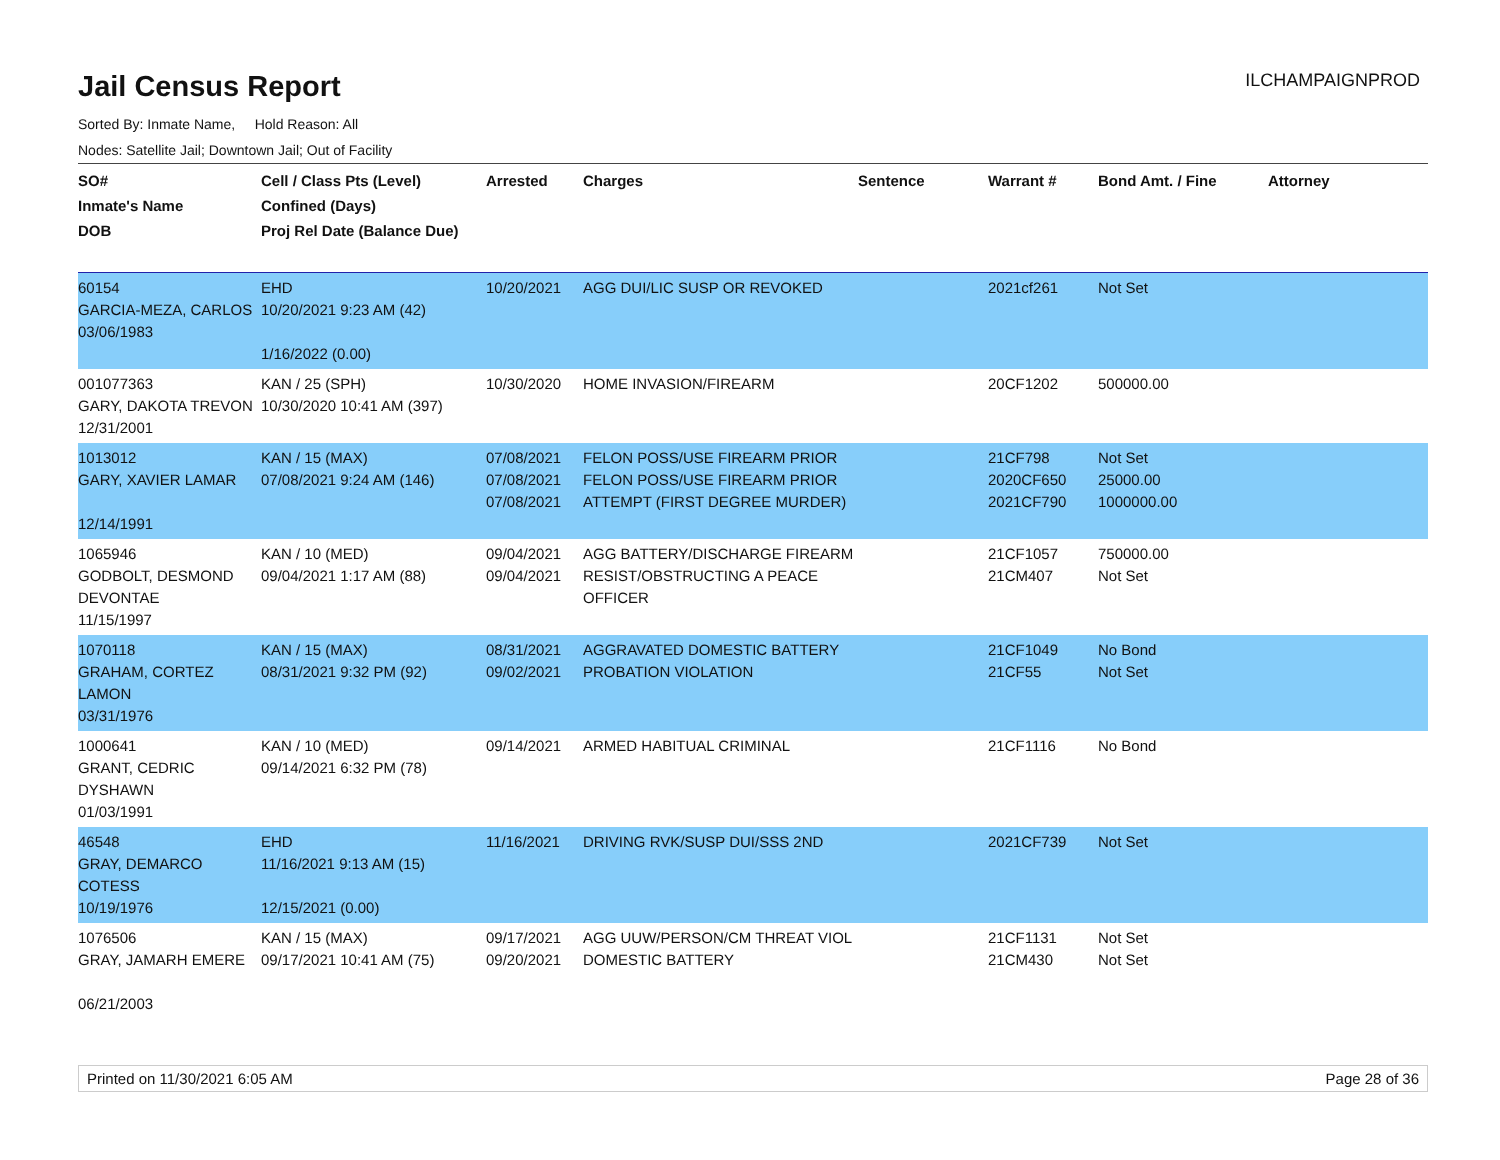Jail Census Report
ILCHAMPAIGNPROD
Sorted By: Inmate Name, Hold Reason: All
Nodes: Satellite Jail; Downtown Jail; Out of Facility
| SO# Inmate's Name DOB | Cell / Class Pts (Level) Confined (Days) Proj Rel Date (Balance Due) | Arrested | Charges | Sentence | Warrant # | Bond Amt. / Fine | Attorney |
| --- | --- | --- | --- | --- | --- | --- | --- |
| 60154 GARCIA-MEZA, CARLOS 03/06/1983 | EHD 10/20/2021 9:23 AM (42) 1/16/2022 (0.00) | 10/20/2021 | AGG DUI/LIC SUSP OR REVOKED | | 2021cf261 | Not Set | |
| 001077363 GARY, DAKOTA TREVON 12/31/2001 | KAN / 25 (SPH) 10/30/2020 10:41 AM (397) | 10/30/2020 | HOME INVASION/FIREARM | | 20CF1202 | 500000.00 | |
| 1013012 GARY, XAVIER LAMAR 12/14/1991 | KAN / 15 (MAX) 07/08/2021 9:24 AM (146) | 07/08/2021 07/08/2021 07/08/2021 | FELON POSS/USE FIREARM PRIOR FELON POSS/USE FIREARM PRIOR ATTEMPT (FIRST DEGREE MURDER) | | 21CF798 2020CF650 2021CF790 | Not Set 25000.00 1000000.00 | |
| 1065946 GODBOLT, DESMOND DEVONTAE 11/15/1997 | KAN / 10 (MED) 09/04/2021 1:17 AM (88) | 09/04/2021 09/04/2021 | AGG BATTERY/DISCHARGE FIREARM RESIST/OBSTRUCTING A PEACE OFFICER | | 21CF1057 21CM407 | 750000.00 Not Set | |
| 1070118 GRAHAM, CORTEZ LAMON 03/31/1976 | KAN / 15 (MAX) 08/31/2021 9:32 PM (92) | 08/31/2021 09/02/2021 | AGGRAVATED DOMESTIC BATTERY PROBATION VIOLATION | | 21CF1049 21CF55 | No Bond Not Set | |
| 1000641 GRANT, CEDRIC DYSHAWN 01/03/1991 | KAN / 10 (MED) 09/14/2021 6:32 PM (78) | 09/14/2021 | ARMED HABITUAL CRIMINAL | | 21CF1116 | No Bond | |
| 46548 GRAY, DEMARCO COTESS 10/19/1976 | EHD 11/16/2021 9:13 AM (15) 12/15/2021 (0.00) | 11/16/2021 | DRIVING RVK/SUSP DUI/SSS 2ND | | 2021CF739 | Not Set | |
| 1076506 GRAY, JAMARH EMERE 06/21/2003 | KAN / 15 (MAX) 09/17/2021 10:41 AM (75) | 09/17/2021 09/20/2021 | AGG UUW/PERSON/CM THREAT VIOL DOMESTIC BATTERY | | 21CF1131 21CM430 | Not Set Not Set | |
Printed on 11/30/2021 6:05 AM Page 28 of 36